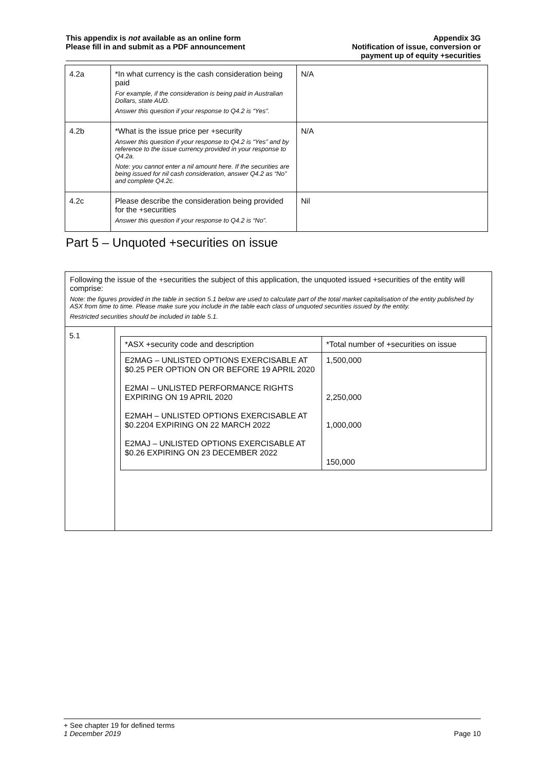This appendix is not available as an online form
Please fill in and submit as a PDF announcement
Appendix 3G
Notification of issue, conversion or
payment up of equity +securities
| 4.2a | *In what currency is the cash consideration being paid For example, if the consideration is being paid in Australian Dollars, state AUD. Answer this question if your response to Q4.2 is “Yes”. | N/A |
| 4.2b | *What is the issue price per +security Answer this question if your response to Q4.2 is “Yes” and by reference to the issue currency provided in your response to Q4.2a. Note: you cannot enter a nil amount here. If the securities are being issued for nil cash consideration, answer Q4.2 as “No” and complete Q4.2c. | N/A |
| 4.2c | Please describe the consideration being provided for the +securities Answer this question if your response to Q4.2 is “No”. | Nil |
Part 5 – Unquoted +securities on issue
Following the issue of the +securities the subject of this application, the unquoted issued +securities of the entity will comprise:
Note: the figures provided in the table in section 5.1 below are used to calculate part of the total market capitalisation of the entity published by ASX from time to time. Please make sure you include in the table each class of unquoted securities issued by the entity.
Restricted securities should be included in table 5.1.
5.1
| *ASX +security code and description | *Total number of +securities on issue |
| --- | --- |
| E2MAG – UNLISTED OPTIONS EXERCISABLE AT $0.25 PER OPTION ON OR BEFORE 19 APRIL 2020 E2MAI – UNLISTED PERFORMANCE RIGHTS EXPIRING ON 19 APRIL 2020 E2MAH – UNLISTED OPTIONS EXERCISABLE AT $0.2204 EXPIRING ON 22 MARCH 2022 E2MAJ – UNLISTED OPTIONS EXERCISABLE AT $0.26 EXPIRING ON 23 DECEMBER 2022 | 1,500,000 2,250,000 1,000,000 150,000 |
+ See chapter 19 for defined terms
1 December 2019
Page 10